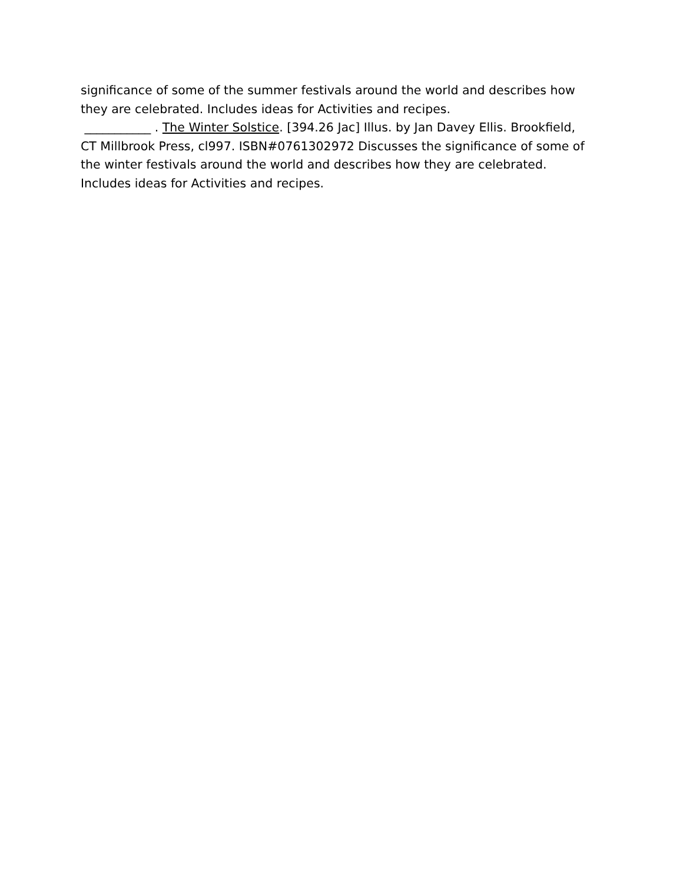significance of some of the summer festivals around the world and describes how they are celebrated. Includes ideas for Activities and recipes.
___________ . The Winter Solstice. [394.26 Jac] Illus. by Jan Davey Ellis. Brookfield, CT Millbrook Press, cl997. ISBN#0761302972 Discusses the significance of some of the winter festivals around the world and describes how they are celebrated. Includes ideas for Activities and recipes.